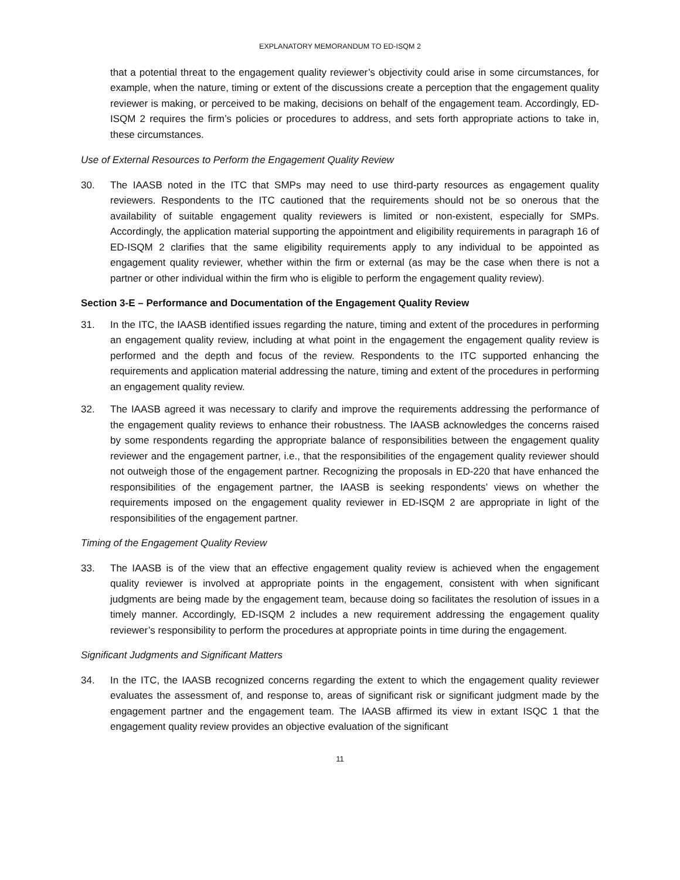EXPLANATORY MEMORANDUM TO ED-ISQM 2
that a potential threat to the engagement quality reviewer’s objectivity could arise in some circumstances, for example, when the nature, timing or extent of the discussions create a perception that the engagement quality reviewer is making, or perceived to be making, decisions on behalf of the engagement team. Accordingly, ED-ISQM 2 requires the firm’s policies or procedures to address, and sets forth appropriate actions to take in, these circumstances.
Use of External Resources to Perform the Engagement Quality Review
30. The IAASB noted in the ITC that SMPs may need to use third-party resources as engagement quality reviewers. Respondents to the ITC cautioned that the requirements should not be so onerous that the availability of suitable engagement quality reviewers is limited or non-existent, especially for SMPs. Accordingly, the application material supporting the appointment and eligibility requirements in paragraph 16 of ED-ISQM 2 clarifies that the same eligibility requirements apply to any individual to be appointed as engagement quality reviewer, whether within the firm or external (as may be the case when there is not a partner or other individual within the firm who is eligible to perform the engagement quality review).
Section 3-E – Performance and Documentation of the Engagement Quality Review
31. In the ITC, the IAASB identified issues regarding the nature, timing and extent of the procedures in performing an engagement quality review, including at what point in the engagement the engagement quality review is performed and the depth and focus of the review. Respondents to the ITC supported enhancing the requirements and application material addressing the nature, timing and extent of the procedures in performing an engagement quality review.
32. The IAASB agreed it was necessary to clarify and improve the requirements addressing the performance of the engagement quality reviews to enhance their robustness. The IAASB acknowledges the concerns raised by some respondents regarding the appropriate balance of responsibilities between the engagement quality reviewer and the engagement partner, i.e., that the responsibilities of the engagement quality reviewer should not outweigh those of the engagement partner. Recognizing the proposals in ED-220 that have enhanced the responsibilities of the engagement partner, the IAASB is seeking respondents’ views on whether the requirements imposed on the engagement quality reviewer in ED-ISQM 2 are appropriate in light of the responsibilities of the engagement partner.
Timing of the Engagement Quality Review
33. The IAASB is of the view that an effective engagement quality review is achieved when the engagement quality reviewer is involved at appropriate points in the engagement, consistent with when significant judgments are being made by the engagement team, because doing so facilitates the resolution of issues in a timely manner. Accordingly, ED-ISQM 2 includes a new requirement addressing the engagement quality reviewer’s responsibility to perform the procedures at appropriate points in time during the engagement.
Significant Judgments and Significant Matters
34. In the ITC, the IAASB recognized concerns regarding the extent to which the engagement quality reviewer evaluates the assessment of, and response to, areas of significant risk or significant judgment made by the engagement partner and the engagement team. The IAASB affirmed its view in extant ISQC 1 that the engagement quality review provides an objective evaluation of the significant
11